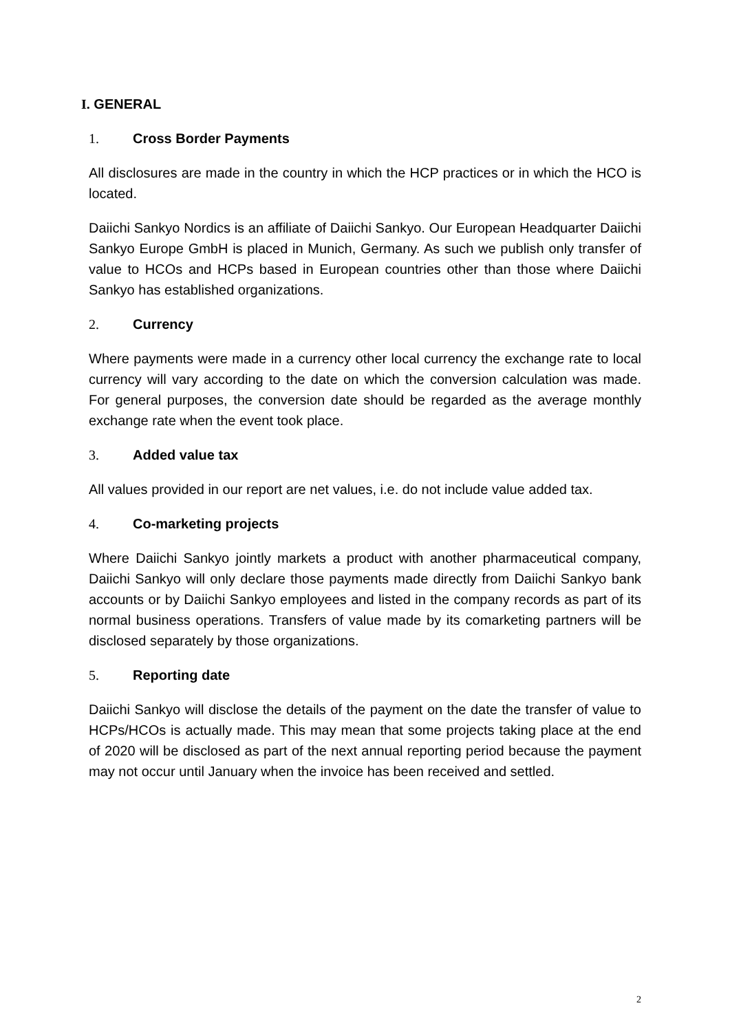I. GENERAL
1. Cross Border Payments
All disclosures are made in the country in which the HCP practices or in which the HCO is located.
Daiichi Sankyo Nordics is an affiliate of Daiichi Sankyo. Our European Headquarter Daiichi Sankyo Europe GmbH is placed in Munich, Germany. As such we publish only transfer of value to HCOs and HCPs based in European countries other than those where Daiichi Sankyo has established organizations.
2. Currency
Where payments were made in a currency other local currency the exchange rate to local currency will vary according to the date on which the conversion calculation was made. For general purposes, the conversion date should be regarded as the average monthly exchange rate when the event took place.
3. Added value tax
All values provided in our report are net values, i.e. do not include value added tax.
4. Co-marketing projects
Where Daiichi Sankyo jointly markets a product with another pharmaceutical company, Daiichi Sankyo will only declare those payments made directly from Daiichi Sankyo bank accounts or by Daiichi Sankyo employees and listed in the company records as part of its normal business operations. Transfers of value made by its comarketing partners will be disclosed separately by those organizations.
5. Reporting date
Daiichi Sankyo will disclose the details of the payment on the date the transfer of value to HCPs/HCOs is actually made. This may mean that some projects taking place at the end of 2020 will be disclosed as part of the next annual reporting period because the payment may not occur until January when the invoice has been received and settled.
2